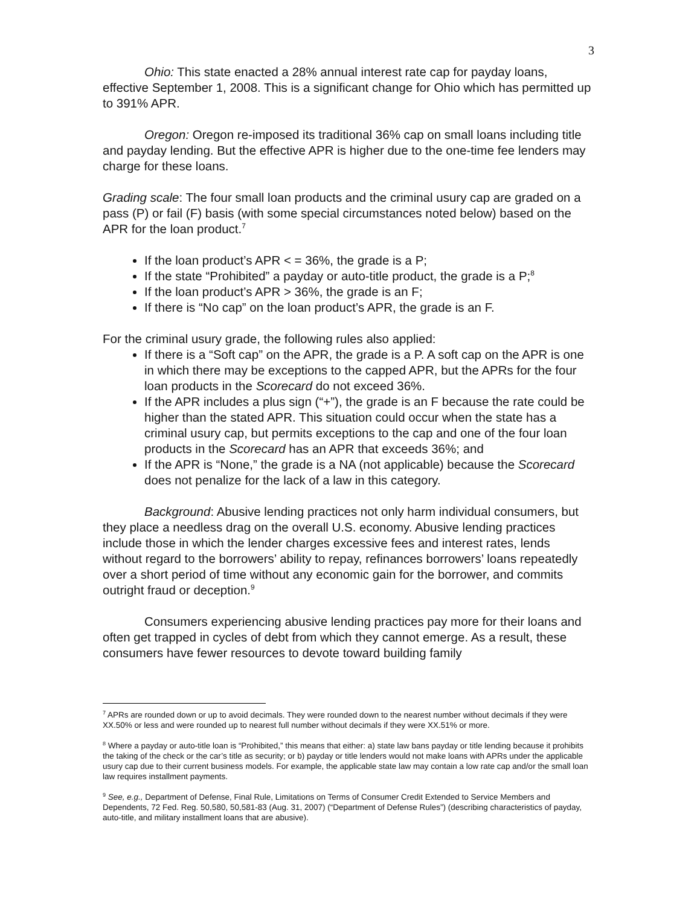3
Ohio: This state enacted a 28% annual interest rate cap for payday loans, effective September 1, 2008. This is a significant change for Ohio which has permitted up to 391% APR.
Oregon: Oregon re-imposed its traditional 36% cap on small loans including title and payday lending. But the effective APR is higher due to the one-time fee lenders may charge for these loans.
Grading scale: The four small loan products and the criminal usury cap are graded on a pass (P) or fail (F) basis (with some special circumstances noted below) based on the APR for the loan product.<sup>7</sup>
If the loan product’s APR < = 36%, the grade is a P;
If the state “Prohibited” a payday or auto-title product, the grade is a P;<sup>8</sup>
If the loan product’s APR > 36%, the grade is an F;
If there is “No cap” on the loan product’s APR, the grade is an F.
For the criminal usury grade, the following rules also applied:
If there is a “Soft cap” on the APR, the grade is a P. A soft cap on the APR is one in which there may be exceptions to the capped APR, but the APRs for the four loan products in the Scorecard do not exceed 36%.
If the APR includes a plus sign (“+”), the grade is an F because the rate could be higher than the stated APR. This situation could occur when the state has a criminal usury cap, but permits exceptions to the cap and one of the four loan products in the Scorecard has an APR that exceeds 36%; and
If the APR is “None,” the grade is a NA (not applicable) because the Scorecard does not penalize for the lack of a law in this category.
Background: Abusive lending practices not only harm individual consumers, but they place a needless drag on the overall U.S. economy. Abusive lending practices include those in which the lender charges excessive fees and interest rates, lends without regard to the borrowers’ ability to repay, refinances borrowers’ loans repeatedly over a short period of time without any economic gain for the borrower, and commits outright fraud or deception.<sup>9</sup>
Consumers experiencing abusive lending practices pay more for their loans and often get trapped in cycles of debt from which they cannot emerge. As a result, these consumers have fewer resources to devote toward building family
<sup>7</sup> APRs are rounded down or up to avoid decimals. They were rounded down to the nearest number without decimals if they were XX.50% or less and were rounded up to nearest full number without decimals if they were XX.51% or more.
<sup>8</sup> Where a payday or auto-title loan is “Prohibited,” this means that either: a) state law bans payday or title lending because it prohibits the taking of the check or the car’s title as security; or b) payday or title lenders would not make loans with APRs under the applicable usury cap due to their current business models. For example, the applicable state law may contain a low rate cap and/or the small loan law requires installment payments.
<sup>9</sup> See, e.g., Department of Defense, Final Rule, Limitations on Terms of Consumer Credit Extended to Service Members and Dependents, 72 Fed. Reg. 50,580, 50,581-83 (Aug. 31, 2007) (“Department of Defense Rules”) (describing characteristics of payday, auto-title, and military installment loans that are abusive).